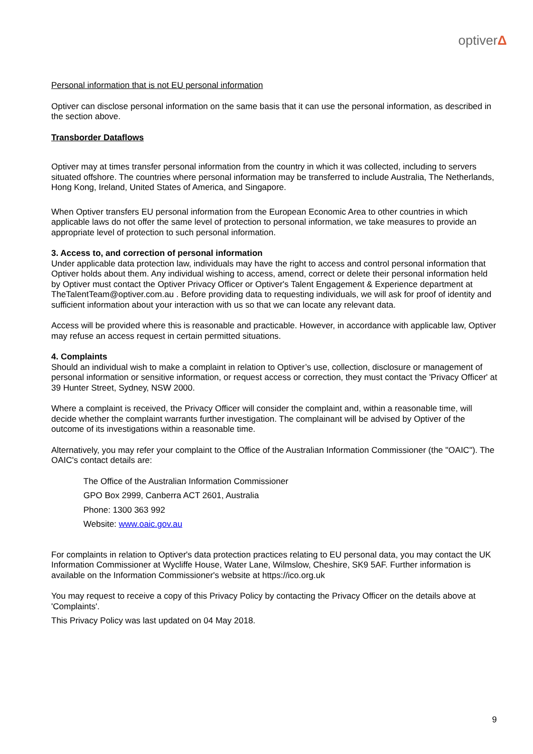optiverΔ
Personal information that is not EU personal information
Optiver can disclose personal information on the same basis that it can use the personal information, as described in the section above.
Transborder Dataflows
Optiver may at times transfer personal information from the country in which it was collected, including to servers situated offshore. The countries where personal information may be transferred to include Australia, The Netherlands, Hong Kong, Ireland, United States of America, and Singapore.
When Optiver transfers EU personal information from the European Economic Area to other countries in which applicable laws do not offer the same level of protection to personal information, we take measures to provide an appropriate level of protection to such personal information.
3. Access to, and correction of personal information
Under applicable data protection law, individuals may have the right to access and control personal information that Optiver holds about them. Any individual wishing to access, amend, correct or delete their personal information held by Optiver must contact the Optiver Privacy Officer or Optiver's Talent Engagement & Experience department at TheTalentTeam@optiver.com.au . Before providing data to requesting individuals, we will ask for proof of identity and sufficient information about your interaction with us so that we can locate any relevant data.
Access will be provided where this is reasonable and practicable. However, in accordance with applicable law, Optiver may refuse an access request in certain permitted situations.
4. Complaints
Should an individual wish to make a complaint in relation to Optiver’s use, collection, disclosure or management of personal information or sensitive information, or request access or correction, they must contact the 'Privacy Officer' at 39 Hunter Street, Sydney, NSW 2000.
Where a complaint is received, the Privacy Officer will consider the complaint and, within a reasonable time, will decide whether the complaint warrants further investigation. The complainant will be advised by Optiver of the outcome of its investigations within a reasonable time.
Alternatively, you may refer your complaint to the Office of the Australian Information Commissioner (the "OAIC"). The OAIC's contact details are:
The Office of the Australian Information Commissioner
GPO Box 2999, Canberra ACT 2601, Australia
Phone: 1300 363 992
Website: www.oaic.gov.au
For complaints in relation to Optiver's data protection practices relating to EU personal data, you may contact the UK Information Commissioner at Wycliffe House, Water Lane, Wilmslow, Cheshire, SK9 5AF. Further information is available on the Information Commissioner's website at https://ico.org.uk
You may request to receive a copy of this Privacy Policy by contacting the Privacy Officer on the details above at 'Complaints'.
This Privacy Policy was last updated on 04 May 2018.
9